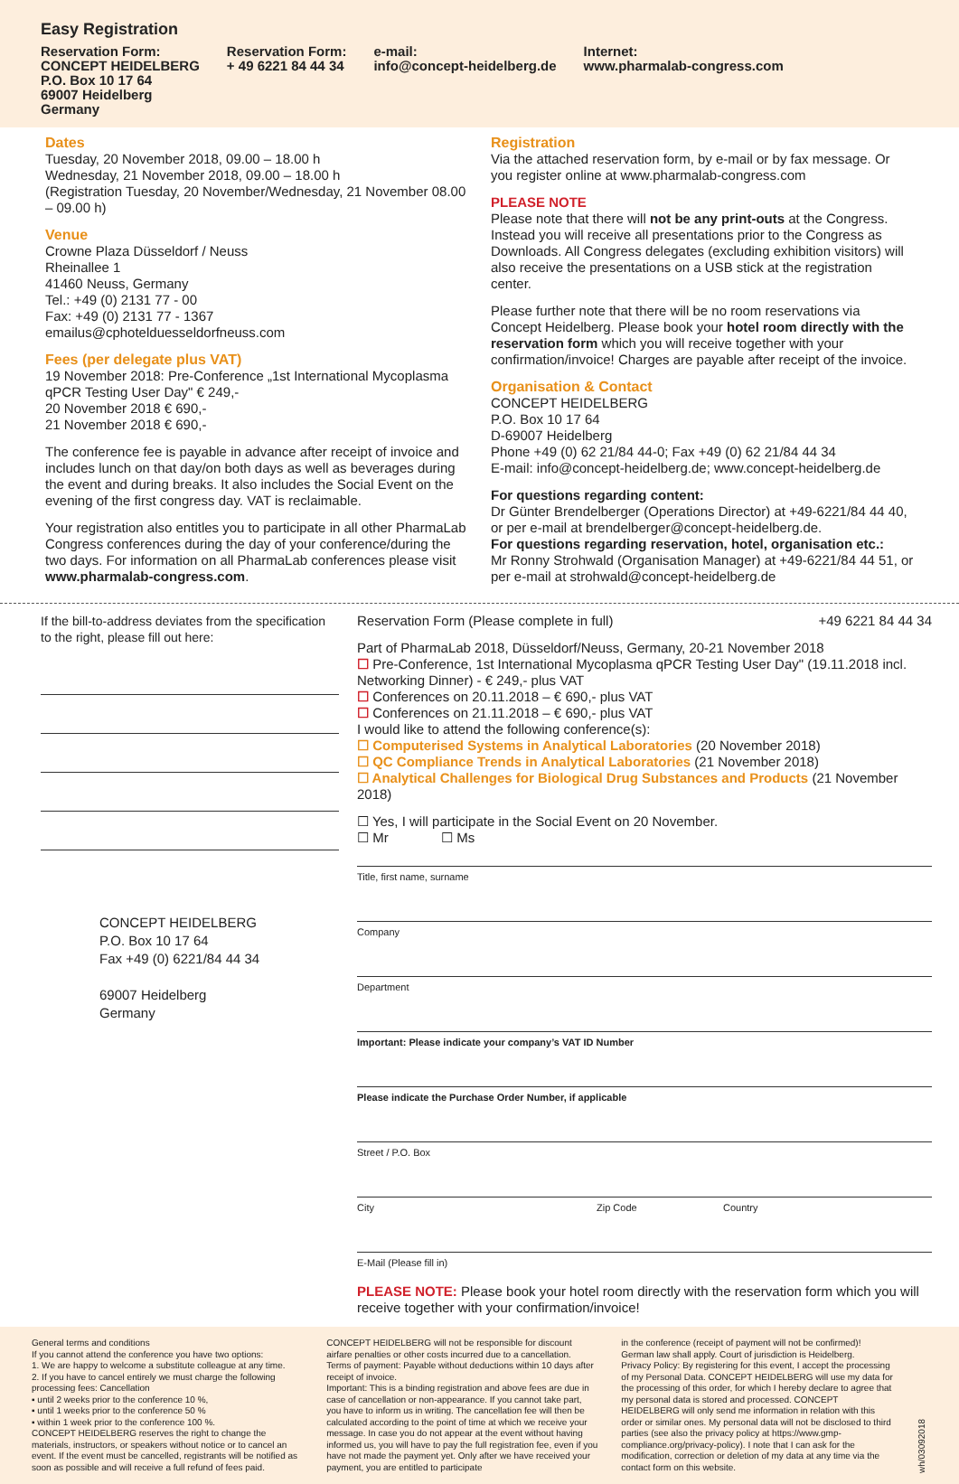Easy Registration
Reservation Form:
CONCEPT HEIDELBERG
P.O. Box 10 17 64
69007 Heidelberg
Germany
Reservation Form:
+ 49 6221 84 44 34
e-mail:
info@concept-heidelberg.de
Internet:
www.pharmalab-congress.com
Dates
Tuesday, 20 November 2018, 09.00 – 18.00 h
Wednesday, 21 November 2018, 09.00 – 18.00 h
(Registration Tuesday, 20 November/Wednesday, 21 November 08.00 – 09.00 h)
Venue
Crowne Plaza Düsseldorf / Neuss
Rheinallee 1
41460 Neuss, Germany
Tel.: +49 (0) 2131 77 - 00
Fax: +49 (0) 2131 77 - 1367
emailus@cphotelduesseldorfneuss.com
Fees (per delegate plus VAT)
19 November 2018: Pre-Conference „1st International Mycoplasma qPCR Testing User Day" € 249,-
20 November 2018 € 690,-
21 November 2018 € 690,-
The conference fee is payable in advance after receipt of invoice and includes lunch on that day/on both days as well as beverages during the event and during breaks. It also includes the Social Event on the evening of the first congress day. VAT is reclaimable.
Your registration also entitles you to participate in all other PharmaLab Congress conferences during the day of your conference/during the two days. For information on all PharmaLab conferences please visit www.pharmalab-congress.com.
Registration
Via the attached reservation form, by e-mail or by fax message. Or you register online at www.pharmalab-congress.com
PLEASE NOTE
Please note that there will not be any print-outs at the Congress. Instead you will receive all presentations prior to the Congress as Downloads. All Congress delegates (excluding exhibition visitors) will also receive the presentations on a USB stick at the registration center.
Please further note that there will be no room reservations via Concept Heidelberg. Please book your hotel room directly with the reservation form which you will receive together with your confirmation/invoice! Charges are payable after receipt of the invoice.
Organisation & Contact
CONCEPT HEIDELBERG
P.O. Box 10 17 64
D-69007 Heidelberg
Phone +49 (0) 62 21/84 44-0; Fax +49 (0) 62 21/84 44 34
E-mail: info@concept-heidelberg.de; www.concept-heidelberg.de
For questions regarding content:
Dr Günter Brendelberger (Operations Director) at +49-6221/84 44 40, or per e-mail at brendelberger@concept-heidelberg.de.
For questions regarding reservation, hotel, organisation etc.:
Mr Ronny Strohwald (Organisation Manager) at +49-6221/84 44 51, or per e-mail at strohwald@concept-heidelberg.de
If the bill-to-address deviates from the specification to the right, please fill out here:
CONCEPT HEIDELBERG
P.O. Box 10 17 64
Fax +49 (0) 6221/84 44 34
69007 Heidelberg
Germany
Reservation Form (Please complete in full) +49 6221 84 44 34
Part of PharmaLab 2018, Düsseldorf/Neuss, Germany, 20-21 November 2018
☐ Pre-Conference, 1st International Mycoplasma qPCR Testing User Day" (19.11.2018 incl. Networking Dinner) - € 249,- plus VAT
☐ Conferences on 20.11.2018 – € 690,- plus VAT
☐ Conferences on 21.11.2018 – € 690,- plus VAT
I would like to attend the following conference(s):
☐ Computerised Systems in Analytical Laboratories (20 November 2018)
☐ QC Compliance Trends in Analytical Laboratories (21 November 2018)
☐ Analytical Challenges for Biological Drug Substances and Products (21 November 2018)
☐ Yes, I will participate in the Social Event on 20 November.
☐ Mr ☐ Ms
Title, first name, surname
Company
Department
Important: Please indicate your company’s VAT ID Number
Please indicate the Purchase Order Number, if applicable
Street / P.O. Box
City Zip Code Country
E-Mail (Please fill in)
PLEASE NOTE: Please book your hotel room directly with the reservation form which you will receive together with your confirmation/invoice!
General terms and conditions
If you cannot attend the conference you have two options:
1. We are happy to welcome a substitute colleague at any time.
2. If you have to cancel entirely we must charge the following processing fees: Cancellation
▪ until 2 weeks prior to the conference 10 %,
▪ until 1 weeks prior to the conference 50 %
▪ within 1 week prior to the conference 100 %.
CONCEPT HEIDELBERG reserves the right to change the materials, instructors, or speakers without notice or to cancel an event. If the event must be cancelled, registrants will be notified as soon as possible and will receive a full refund of fees paid.
CONCEPT HEIDELBERG will not be responsible for discount airfare penalties or other costs incurred due to a cancellation.
Terms of payment: Payable without deductions within 10 days after receipt of invoice.
Important: This is a binding registration and above fees are due in case of cancellation or non-appearance. If you cannot take part, you have to inform us in writing. The cancellation fee will then be calculated according to the point of time at which we receive your message. In case you do not appear at the event without having informed us, you will have to pay the full registration fee, even if you have not made the payment yet. Only after we have received your payment, you are entitled to participate
in the conference (receipt of payment will not be confirmed)! German law shall apply. Court of jurisdiction is Heidelberg.
Privacy Policy: By registering for this event, I accept the processing of my Personal Data. CONCEPT HEIDELBERG will use my data for the processing of this order, for which I hereby declare to agree that my personal data is stored and processed. CONCEPT HEIDELBERG will only send me information in relation with this order or similar ones. My personal data will not be disclosed to third parties (see also the privacy policy at https://www.gmp-compliance.org/privacy-policy). I note that I can ask for the modification, correction or deletion of my data at any time via the contact form on this website.
wh/03092018